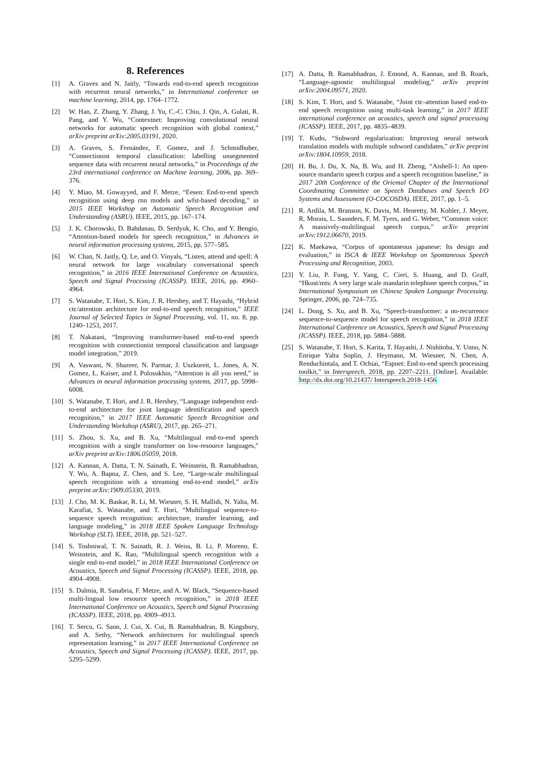8. References
[1] A. Graves and N. Jaitly, “Towards end-to-end speech recognition with recurrent neural networks,” in International conference on machine learning, 2014, pp. 1764–1772.
[2] W. Han, Z. Zhang, Y. Zhang, J. Yu, C.-C. Chiu, J. Qin, A. Gulati, R. Pang, and Y. Wu, “Contextnet: Improving convolutional neural networks for automatic speech recognition with global context,” arXiv preprint arXiv:2005.03191, 2020.
[3] A. Graves, S. Fernández, F. Gomez, and J. Schmidhuber, “Connectionist temporal classification: labelling unsegmented sequence data with recurrent neural networks,” in Proceedings of the 23rd international conference on Machine learning, 2006, pp. 369–376.
[4] Y. Miao, M. Gowayyed, and F. Metze, “Eesen: End-to-end speech recognition using deep rnn models and wfst-based decoding,” in 2015 IEEE Workshop on Automatic Speech Recognition and Understanding (ASRU). IEEE, 2015, pp. 167–174.
[5] J. K. Chorowski, D. Bahdanau, D. Serdyuk, K. Cho, and Y. Bengio, “Attention-based models for speech recognition,” in Advances in neural information processing systems, 2015, pp. 577–585.
[6] W. Chan, N. Jaitly, Q. Le, and O. Vinyals, “Listen, attend and spell: A neural network for large vocabulary conversational speech recognition,” in 2016 IEEE International Conference on Acoustics, Speech and Signal Processing (ICASSP). IEEE, 2016, pp. 4960–4964.
[7] S. Watanabe, T. Hori, S. Kim, J. R. Hershey, and T. Hayashi, “Hybrid ctc/attention architecture for end-to-end speech recognition,” IEEE Journal of Selected Topics in Signal Processing, vol. 11, no. 8, pp. 1240–1253, 2017.
[8] T. Nakatani, “Improving transformer-based end-to-end speech recognition with connectionist temporal classification and language model integration,” 2019.
[9] A. Vaswani, N. Shazeer, N. Parmar, J. Uszkoreit, L. Jones, A. N. Gomez, Ł. Kaiser, and I. Polosukhin, “Attention is all you need,” in Advances in neural information processing systems, 2017, pp. 5998–6008.
[10] S. Watanabe, T. Hori, and J. R. Hershey, “Language independent end-to-end architecture for joint language identification and speech recognition,” in 2017 IEEE Automatic Speech Recognition and Understanding Workshop (ASRU), 2017, pp. 265–271.
[11] S. Zhou, S. Xu, and B. Xu, “Multilingual end-to-end speech recognition with a single transformer on low-resource languages,” arXiv preprint arXiv:1806.05059, 2018.
[12] A. Kannan, A. Datta, T. N. Sainath, E. Weinstein, B. Ramabhadran, Y. Wu, A. Bapna, Z. Chen, and S. Lee, “Large-scale multilingual speech recognition with a streaming end-to-end model,” arXiv preprint arXiv:1909.05330, 2019.
[13] J. Cho, M. K. Baskar, R. Li, M. Wiesner, S. H. Mallidi, N. Yalta, M. Karafiat, S. Watanabe, and T. Hori, “Multilingual sequence-to-sequence speech recognition: architecture, transfer learning, and language modeling,” in 2018 IEEE Spoken Language Technology Workshop (SLT). IEEE, 2018, pp. 521–527.
[14] S. Toshniwal, T. N. Sainath, R. J. Weiss, B. Li, P. Moreno, E. Weinstein, and K. Rao, “Multilingual speech recognition with a single end-to-end model,” in 2018 IEEE International Conference on Acoustics, Speech and Signal Processing (ICASSP). IEEE, 2018, pp. 4904–4908.
[15] S. Dalmia, R. Sanabria, F. Metze, and A. W. Black, “Sequence-based multi-lingual low resource speech recognition,” in 2018 IEEE International Conference on Acoustics, Speech and Signal Processing (ICASSP). IEEE, 2018, pp. 4909–4913.
[16] T. Sercu, G. Saon, J. Cui, X. Cui, B. Ramabhadran, B. Kingsbury, and A. Sethy, “Network architectures for multilingual speech representation learning,” in 2017 IEEE International Conference on Acoustics, Speech and Signal Processing (ICASSP). IEEE, 2017, pp. 5295–5299.
[17] A. Datta, B. Ramabhadran, J. Emond, A. Kannan, and B. Roark, “Language-agnostic multilingual modeling,” arXiv preprint arXiv:2004.09571, 2020.
[18] S. Kim, T. Hori, and S. Watanabe, “Joint ctc-attention based end-to-end speech recognition using multi-task learning,” in 2017 IEEE international conference on acoustics, speech and signal processing (ICASSP). IEEE, 2017, pp. 4835–4839.
[19] T. Kudo, “Subword regularization: Improving neural network translation models with multiple subword candidates,” arXiv preprint arXiv:1804.10959, 2018.
[20] H. Bu, J. Du, X. Na, B. Wu, and H. Zheng, “Aishell-1: An open-source mandarin speech corpus and a speech recognition baseline,” in 2017 20th Conference of the Oriental Chapter of the International Coordinating Committee on Speech Databases and Speech I/O Systems and Assessment (O-COCOSDA). IEEE, 2017, pp. 1–5.
[21] R. Ardila, M. Branson, K. Davis, M. Henretty, M. Kohler, J. Meyer, R. Morais, L. Saunders, F. M. Tyers, and G. Weber, “Common voice: A massively-multilingual speech corpus,” arXiv preprint arXiv:1912.06670, 2019.
[22] K. Maekawa, “Corpus of spontaneous japanese: Its design and evaluation,” in ISCA & IEEE Workshop on Spontaneous Speech Processing and Recognition, 2003.
[23] Y. Liu, P. Fung, Y. Yang, C. Cieri, S. Huang, and D. Graff, “Hkust/mts: A very large scale mandarin telephone speech corpus,” in International Symposium on Chinese Spoken Language Processing. Springer, 2006, pp. 724–735.
[24] L. Dong, S. Xu, and B. Xu, “Speech-transformer: a no-recurrence sequence-to-sequence model for speech recognition,” in 2018 IEEE International Conference on Acoustics, Speech and Signal Processing (ICASSP). IEEE, 2018, pp. 5884–5888.
[25] S. Watanabe, T. Hori, S. Karita, T. Hayashi, J. Nishitoba, Y. Unno, N. Enrique Yalta Soplin, J. Heymann, M. Wiesner, N. Chen, A. Renduchintala, and T. Ochiai, “Espnet: End-to-end speech processing toolkit,” in Interspeech, 2018, pp. 2207–2211. [Online]. Available: http://dx.doi.org/10.21437/ Interspeech.2018-1456